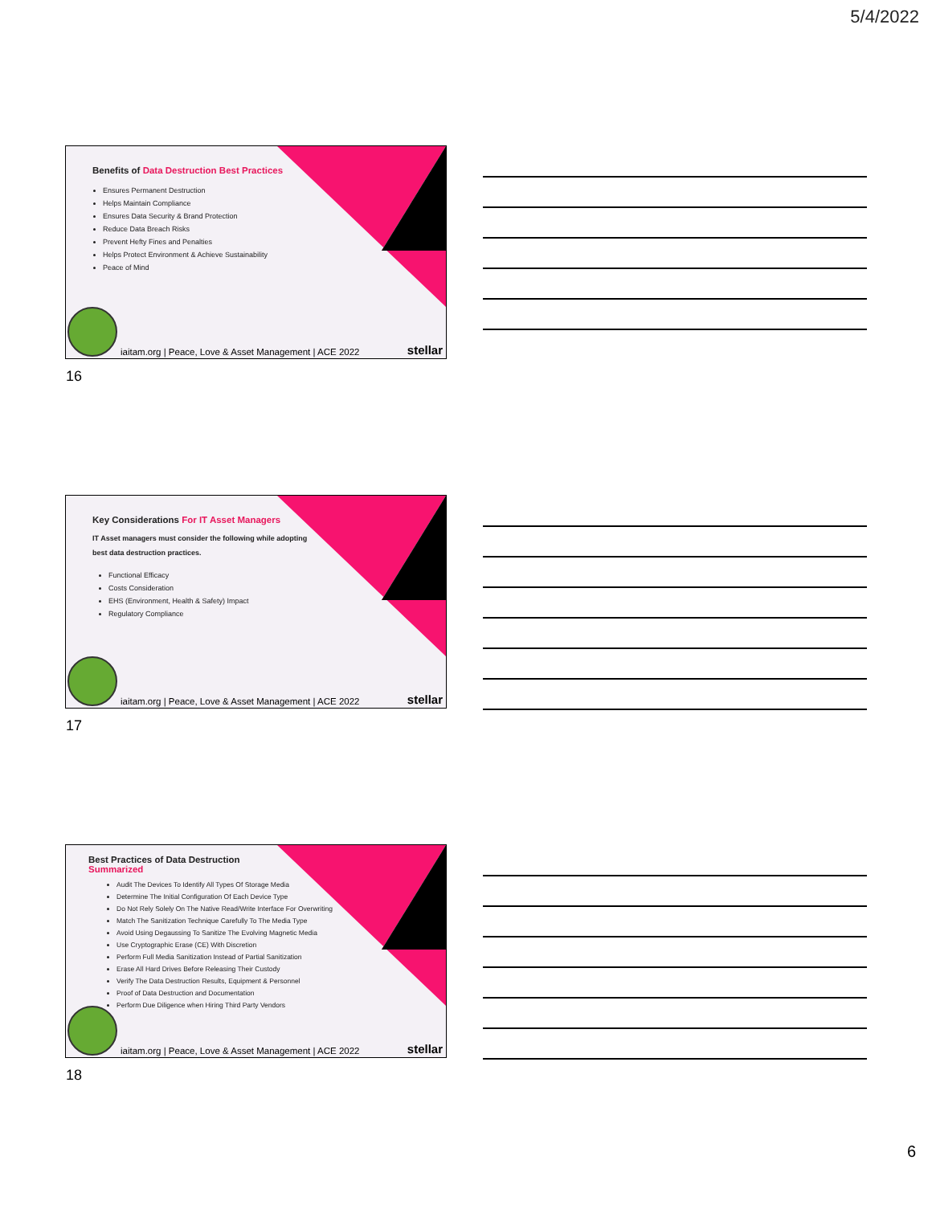5/4/2022
Benefits of Data Destruction Best Practices
Ensures Permanent Destruction
Helps Maintain Compliance
Ensures Data Security & Brand Protection
Reduce Data Breach Risks
Prevent Hefty Fines and Penalties
Helps Protect Environment & Achieve Sustainability
Peace of Mind
iaitam.org | Peace, Love & Asset Management | ACE 2022
stellar
16
Key Considerations For IT Asset Managers
IT Asset managers must consider the following while adopting best data destruction practices.
Functional Efficacy
Costs Consideration
EHS (Environment, Health & Safety) Impact
Regulatory Compliance
iaitam.org | Peace, Love & Asset Management | ACE 2022
stellar
17
Best Practices of Data Destruction Summarized
Audit The Devices To Identify All Types Of Storage Media
Determine The Initial Configuration Of Each Device Type
Do Not Rely Solely On The Native Read/Write Interface For Overwriting
Match The Sanitization Technique Carefully To The Media Type
Avoid Using Degaussing To Sanitize The Evolving Magnetic Media
Use Cryptographic Erase (CE) With Discretion
Perform Full Media Sanitization Instead of Partial Sanitization
Erase All Hard Drives Before Releasing Their Custody
Verify The Data Destruction Results, Equipment & Personnel
Proof of Data Destruction and Documentation
Perform Due Diligence when Hiring Third Party Vendors
iaitam.org | Peace, Love & Asset Management | ACE 2022
stellar
18
6